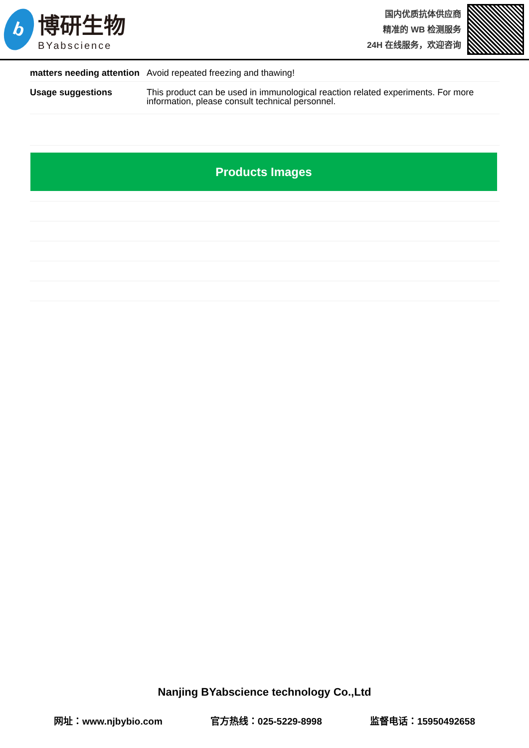b
博研生物
BYabscience
国内优质抗体供应商
精准的 WB 检测服务
24H 在线服务，欢迎咨询
| matters needing attention | Avoid repeated freezing and thawing! |
| Usage suggestions | This product can be used in immunological reaction related experiments. For more information, please consult technical personnel. |
Products Images
Nanjing BYabscience technology Co.,Ltd
网址：www.njbybio.com 官方热线：025-5229-8998 监督电话：15950492658